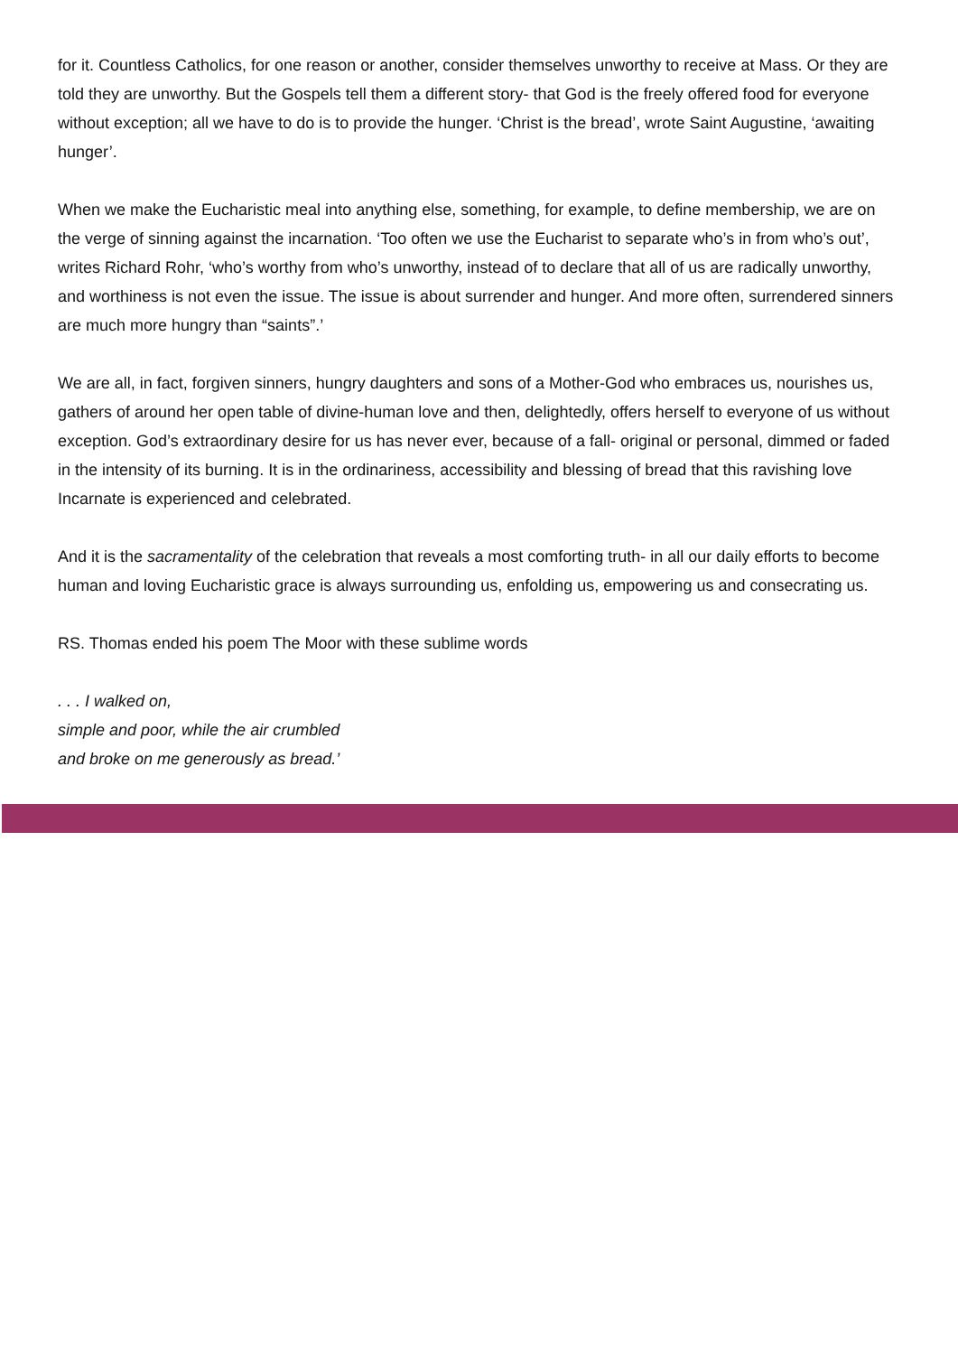for it. Countless Catholics, for one reason or another, consider themselves unworthy to receive at Mass. Or they are told they are unworthy. But the Gospels tell them a different story- that God is the freely offered food for everyone without exception; all we have to do is to provide the hunger. ‘Christ is the bread’, wrote Saint Augustine, ‘awaiting hunger’.
When we make the Eucharistic meal into anything else, something, for example, to define membership, we are on the verge of sinning against the incarnation. ‘Too often we use the Eucharist to separate who’s in from who’s out’, writes Richard Rohr, ‘who’s worthy from who’s unworthy, instead of to declare that all of us are radically unworthy, and worthiness is not even the issue. The issue is about surrender and hunger. And more often, surrendered sinners are much more hungry than “saints”.’
We are all, in fact, forgiven sinners, hungry daughters and sons of a Mother-God who embraces us, nourishes us, gathers of around her open table of divine-human love and then, delightedly, offers herself to everyone of us without exception. God’s extraordinary desire for us has never ever, because of a fall- original or personal, dimmed or faded in the intensity of its burning. It is in the ordinariness, accessibility and blessing of bread that this ravishing love Incarnate is experienced and celebrated.
And it is the sacramentality of the celebration that reveals a most comforting truth- in all our daily efforts to become human and loving Eucharistic grace is always surrounding us, enfolding us, empowering us and consecrating us.
RS. Thomas ended his poem The Moor with these sublime words
. . . I walked on,
simple and poor, while the air crumbled
and broke on me generously as bread.’